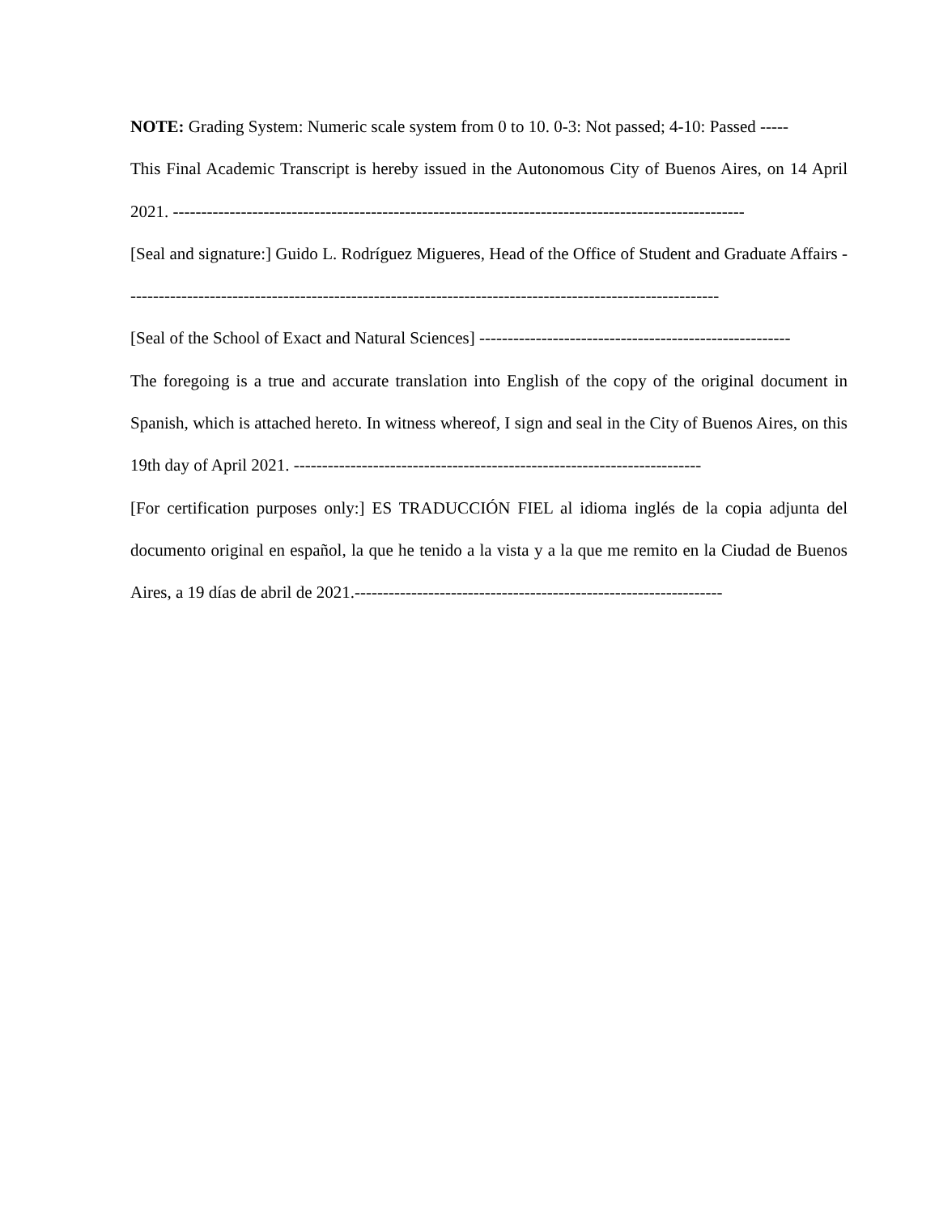NOTE: Grading System: Numeric scale system from 0 to 10. 0-3: Not passed; 4-10: Passed -----
This Final Academic Transcript is hereby issued in the Autonomous City of Buenos Aires, on 14 April 2021. -----------------------------------------------------------------------------------------------------
[Seal and signature:] Guido L. Rodríguez Migueres, Head of the Office of Student and Graduate Affairs ---------------------------------------------------------------------------------------------------------
[Seal of the School of Exact and Natural Sciences] -------------------------------------------------------
The foregoing is a true and accurate translation into English of the copy of the original document in Spanish, which is attached hereto. In witness whereof, I sign and seal in the City of Buenos Aires, on this 19th day of April 2021. ------------------------------------------------------------------------
[For certification purposes only:] ES TRADUCCIÓN FIEL al idioma inglés de la copia adjunta del documento original en español, la que he tenido a la vista y a la que me remito en la Ciudad de Buenos Aires, a 19 días de abril de 2021.-----------------------------------------------------------------